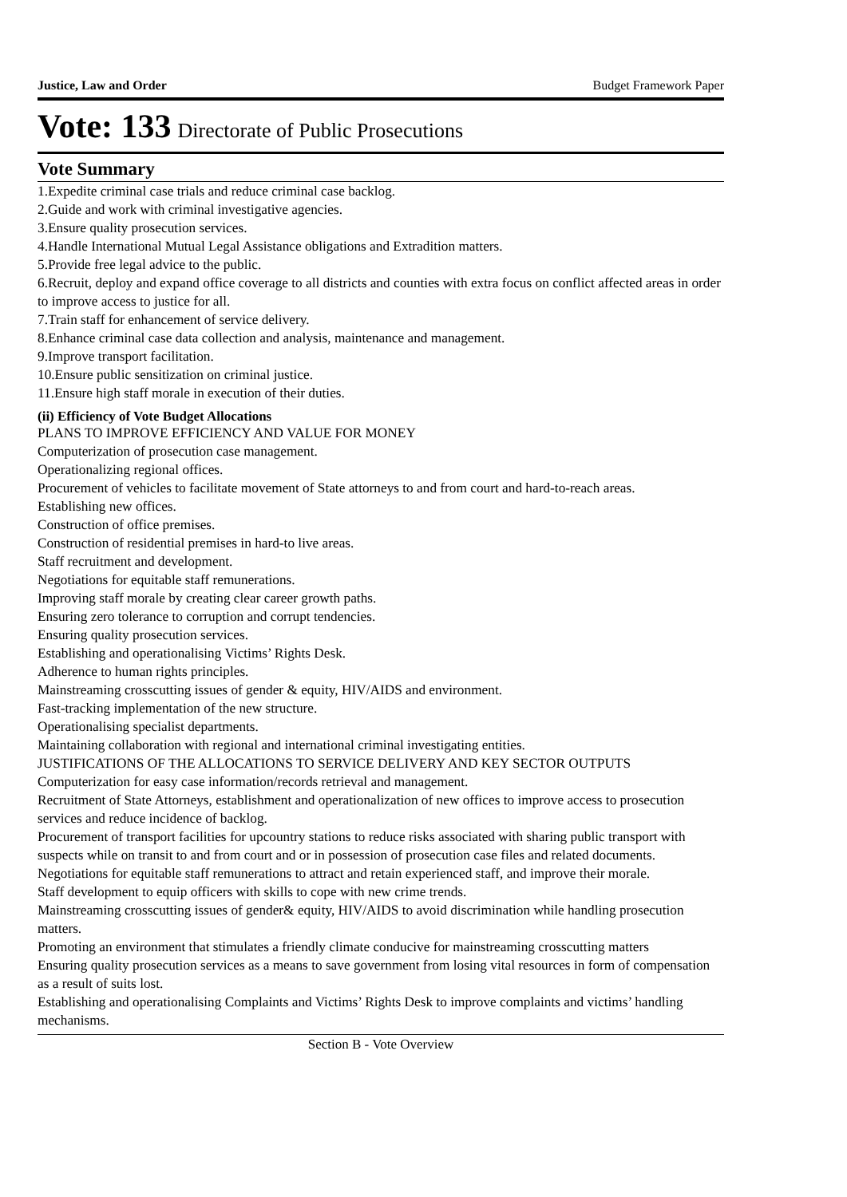Justice, Law and Order Budget Framework Paper
Vote: 133 Directorate of Public Prosecutions
Vote Summary
1.Expedite criminal case trials and reduce criminal case backlog.
2.Guide and work with criminal investigative agencies.
3.Ensure quality prosecution services.
4.Handle International Mutual Legal Assistance obligations and Extradition matters.
5.Provide free legal advice to the public.
6.Recruit, deploy and expand office coverage to all districts and counties with extra focus on conflict affected areas in order to improve access to justice for all.
7.Train staff for enhancement of service delivery.
8.Enhance criminal case data collection and analysis, maintenance and management.
9.Improve transport facilitation.
10.Ensure public sensitization on criminal justice.
11.Ensure high staff morale in execution of their duties.
(ii) Efficiency of Vote Budget Allocations
PLANS TO IMPROVE EFFICIENCY AND VALUE FOR MONEY
Computerization of prosecution case management.
Operationalizing regional offices.
Procurement of vehicles to facilitate movement of State attorneys to and from court and hard-to-reach areas.
Establishing new offices.
Construction of office premises.
Construction of residential premises in hard-to live areas.
Staff recruitment and development.
Negotiations for equitable staff remunerations.
Improving staff morale by creating clear career growth paths.
Ensuring zero tolerance to corruption and corrupt tendencies.
Ensuring quality prosecution services.
Establishing and operationalising Victims’ Rights Desk.
Adherence to human rights principles.
Mainstreaming crosscutting issues of gender & equity, HIV/AIDS and environment.
Fast-tracking implementation of the new structure.
Operationalising specialist departments.
Maintaining collaboration with regional and international criminal investigating entities.
JUSTIFICATIONS OF THE ALLOCATIONS TO SERVICE DELIVERY AND KEY SECTOR OUTPUTS
Computerization for easy case information/records retrieval and management.
Recruitment of State Attorneys, establishment and operationalization of new offices to improve access to prosecution services and reduce incidence of backlog.
Procurement of transport facilities for upcountry stations to reduce risks associated with sharing public transport with suspects while on transit to and from court and or in possession of prosecution case files and related documents.
Negotiations for equitable staff remunerations to attract and retain experienced staff, and improve their morale.
Staff development to equip officers with skills to cope with new crime trends.
Mainstreaming crosscutting issues of gender& equity, HIV/AIDS to avoid discrimination while handling prosecution matters.
Promoting an environment that stimulates a friendly climate conducive for mainstreaming crosscutting matters
Ensuring quality prosecution services as a means to save government from losing vital resources in form of compensation as a result of suits lost.
Establishing and operationalising Complaints and Victims’ Rights Desk to improve complaints and victims’ handling mechanisms.
Section B - Vote Overview